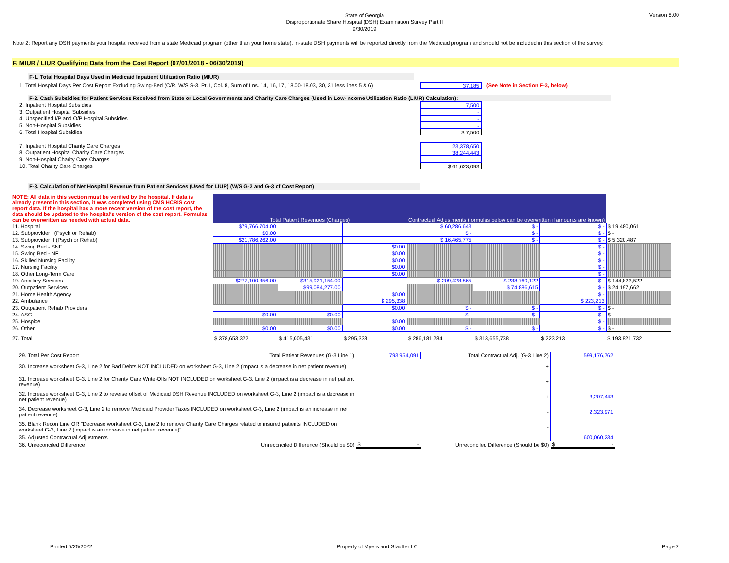State of Georgia
Disproportionate Share Hospital (DSH) Examination Survey Part II
9/30/2019
Version 8.00
Note 2: Report any DSH payments your hospital received from a state Medicaid program (other than your home state). In-state DSH payments will be reported directly from the Medicaid program and should not be included in this section of the survey.
F. MIUR / LIUR Qualifying Data from the Cost Report (07/01/2018 - 06/30/2019)
F-1. Total Hospital Days Used in Medicaid Inpatient Utilization Ratio (MIUR)
1. Total Hospital Days Per Cost Report Excluding Swing-Bed (C/R, W/S S-3, Pt. I, Col. 8, Sum of Lns. 14, 16, 17, 18.00-18.03, 30, 31 less lines 5 & 6) 37,185 (See Note in Section F-3, below)
F-2. Cash Subsidies for Patient Services Received from State or Local Governments and Charity Care Charges (Used in Low-Income Utilization Ratio (LIUR) Calculation):
2. Inpatient Hospital Subsidies 7,500
3. Outpatient Hospital Subsidies -
4. Unspecified I/P and O/P Hospital Subsidies -
5. Non-Hospital Subsidies -
6. Total Hospital Subsidies $ 7,500
7. Inpatient Hospital Charity Care Charges 23,378,650
8. Outpatient Hospital Charity Care Charges 38,244,443
9. Non-Hospital Charity Care Charges
10. Total Charity Care Charges $ 61,623,093
F-3. Calculation of Net Hospital Revenue from Patient Services (Used for LIUR) (W/S G-2 and G-3 of Cost Report)
| NOTE: All data in this section must be verified by the hospital. If data is already present in this section, it was completed using CMS HCRIS cost report data. If the hospital has a more recent version of the cost report, the data should be updated to the hospital's version of the cost report. Formulas can be overwritten as needed with actual data. | Total Patient Revenues (Charges) | | | Contractual Adjustments (formulas below can be overwritten if amounts are known) | | | |
| 11. Hospital | $79,766,704.00 | | | $ 60,286,643 | $ - | $ - | $ 19,480,061 |
| 12. Subprovider I (Psych or Rehab) | $0.00 | | | $ - | $ - | $ - | $ - |
| 13. Subprovider II (Psych or Rehab) | $21,786,262.00 | | | $ 16,465,775 | $ - | $ - | $ 5,320,487 |
| 14. Swing Bed - SNF | | | $0.00 | | | $ - | |
| 15. Swing Bed - NF | | | $0.00 | | | $ - | |
| 16. Skilled Nursing Facility | | | $0.00 | | | $ - | |
| 17. Nursing Facility | | | $0.00 | | | $ - | |
| 18. Other Long-Term Care | | | $0.00 | | | $ - | |
| 19. Ancillary Services | $277,100,356.00 | $315,921,154.00 | | $ 209,428,865 | $ 238,769,122 | $ - | $ 144,823,522 |
| 20. Outpatient Services | | $99,084,277.00 | | | $ 74,886,615 | $ - | $ 24,197,662 |
| 21. Home Health Agency | | | $0.00 | | | $ - | |
| 22. Ambulance | | | $ 295,338 | | | $ 223,213 | |
| 23. Outpatient Rehab Providers | | | $0.00 | $ - | $ - | $ - | $ - |
| 24. ASC | $0.00 | $0.00 | | $ - | $ - | $ - | $ - |
| 25. Hospice | | | $0.00 | | | $ - | |
| 26. Other | $0.00 | $0.00 | $0.00 | $ - | $ - | $ - | $ - |
| 27. Total | $ 378,653,322 | $ 415,005,431 | $ 295,338 | $ 286,181,284 | $ 313,655,738 | $ 223,213 | $ 193,821,732 |
| 29. Total Per Cost Report Total Patient Revenues (G-3 Line 1) | 793,954,091 | Total Contractual Adj. (G-3 Line 2) | 599,176,762 |
| 30. Increase worksheet G-3, Line 2 for Bad Debts NOT INCLUDED on worksheet G-3, Line 2 (impact is a decrease in net patient revenue) | | + | |
| 31. Increase worksheet G-3, Line 2 for Charity Care Write-Offs NOT INCLUDED on worksheet G-3, Line 2 (impact is a decrease in net patient revenue) | | + | |
| 32. Increase worksheet G-3, Line 2 to reverse offset of Medicaid DSH Revenue INCLUDED on worksheet G-3, Line 2 (impact is a decrease in net patient revenue) | | + | 3,207,443 |
| 34. Decrease worksheet G-3, Line 2 to remove Medicaid Provider Taxes INCLUDED on worksheet G-3, Line 2 (impact is an increase in net patient revenue) | | - | 2,323,971 |
| 35. Blank Recon Line OR "Decrease worksheet G-3, Line 2 to remove Charity Care Charges related to insured patients INCLUDED on worksheet G-3, Line 2 (impact is an increase in net patient revenue)" | | - | |
| 35. Adjusted Contractual Adjustments | | | 600,060,234 |
| 36. Unreconciled Difference Unreconciled Difference (Should be $0) | $ - | Unreconciled Difference (Should be $0) | $ - |
Printed 5/25/2022 Property of Myers and Stauffer LC Page 2